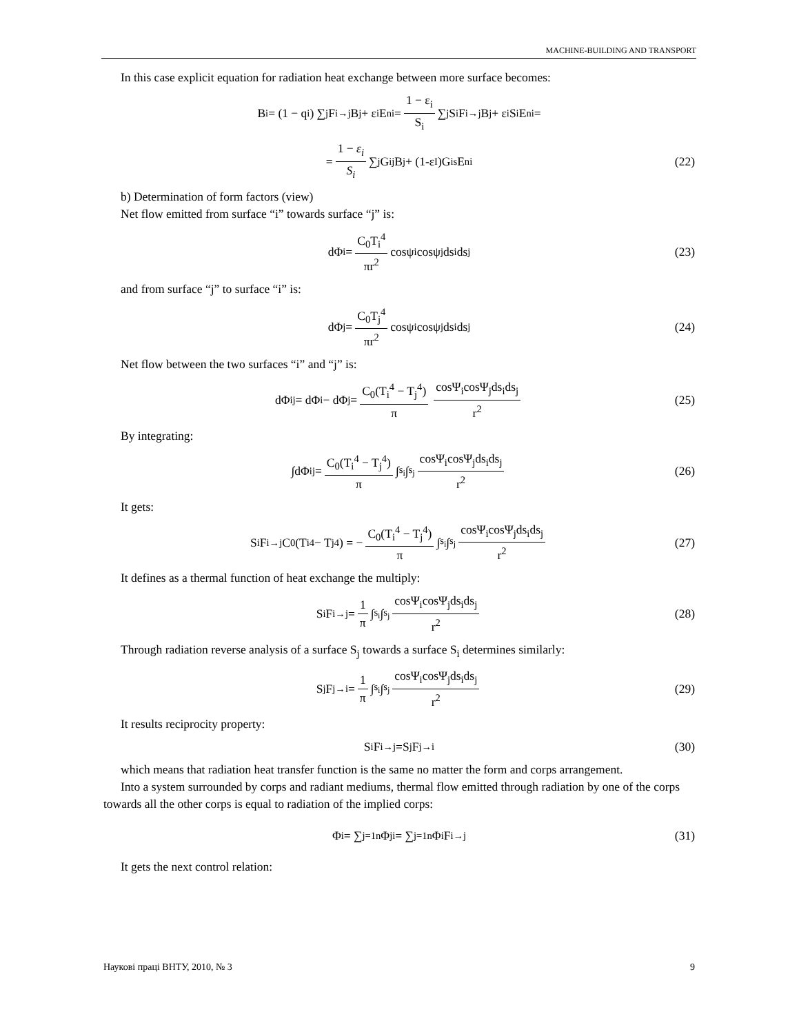MACHINE-BUILDING AND TRANSPORT
In this case explicit equation for radiation heat exchange between more surface becomes:
B<sub>i</sub> = (1 − q<sub>i</sub>) ∑<sub>j</sub> F<sub>i→j</sub>B<sub>j</sub> + ε<sub>i</sub>E<sub>ni</sub> = 1 − ε<sub>i</sub> S<sub>i</sub> ∑<sub>j</sub> S<sub>i</sub>F<sub>i→j</sub>B<sub>j</sub> + ε<sub>i</sub> S<sub>i</sub>E<sub>ni</sub>=
= 1 − ε<sub>i</sub> S<sub>i</sub> ∑<sub>j</sub> G<sub>ij</sub>B<sub>j</sub> + (1-ε<sub>I</sub>)G<sub>is</sub>E<sub>ni</sub> (22)
b) Determination of form factors (view)
Net flow emitted from surface “i” towards surface “j” is:
dΦ<sub>i</sub> = C<sub>0</sub>T<sub>i</sub><sup>4</sup> πr<sup>2</sup> cosψ<sub>i</sub>cosψ<sub>j</sub>ds<sub>i</sub>ds<sub>j</sub> (23)
and from surface “j” to surface “i” is:
dΦ<sub>j</sub> = C<sub>0</sub>T<sub>j</sub><sup>4</sup> πr<sup>2</sup> cosψ<sub>i</sub>cosψ<sub>j</sub>ds<sub>i</sub>ds<sub>j</sub> (24)
Net flow between the two surfaces “i” and “j” is:
dΦ<sub>ij</sub> = dΦ<sub>i</sub> − dΦ<sub>j</sub> = C<sub>0</sub>(T<sub>i</sub><sup>4</sup> − T<sub>j</sub><sup>4</sup>) π cosΨ<sub>i</sub>cosΨ<sub>j</sub>ds<sub>i</sub>ds<sub>j</sub> r<sup>2</sup> (25)
By integrating:
∫dΦ<sub>ij</sub> = C<sub>0</sub>(T<sub>i</sub><sup>4</sup> − T<sub>j</sub><sup>4</sup>) π ∫<sub>s<sub>i</sub></sub> ∫<sub>s<sub>j</sub></sub> cosΨ<sub>i</sub>cosΨ<sub>j</sub>ds<sub>i</sub>ds<sub>j</sub> r<sup>2</sup> (26)
It gets:
S<sub>i</sub>F<sub>i→j</sub>C<sub>0</sub>(T<sub>i</sub><sup>4</sup> − T<sub>j</sub><sup>4</sup>) = − C<sub>0</sub>(T<sub>i</sub><sup>4</sup> − T<sub>j</sub><sup>4</sup>) π ∫<sub>s<sub>i</sub></sub> ∫<sub>s<sub>j</sub></sub> cosΨ<sub>i</sub>cosΨ<sub>j</sub>ds<sub>i</sub>ds<sub>j</sub> r<sup>2</sup> (27)
It defines as a thermal function of heat exchange the multiply:
S<sub>i</sub>F<sub>i→j</sub> = 1 π ∫<sub>s<sub>i</sub></sub> ∫<sub>s<sub>j</sub></sub> cosΨ<sub>i</sub>cosΨ<sub>j</sub>ds<sub>i</sub>ds<sub>j</sub> r<sup>2</sup> (28)
Through radiation reverse analysis of a surface S<sub>j</sub> towards a surface S<sub>i</sub> determines similarly:
S<sub>j</sub>F<sub>j→i</sub> = 1 π ∫<sub>s<sub>i</sub></sub> ∫<sub>s<sub>j</sub></sub> cosΨ<sub>i</sub>cosΨ<sub>j</sub>ds<sub>i</sub>ds<sub>j</sub> r<sup>2</sup> (29)
It results reciprocity property:
S<sub>i</sub>F<sub>i→j</sub>=S<sub>j</sub>F<sub>j→i</sub> (30)
which means that radiation heat transfer function is the same no matter the form and corps arrangement.
Into a system surrounded by corps and radiant mediums, thermal flow emitted through radiation by one of the corps towards all the other corps is equal to radiation of the implied corps:
Φ<sub>i</sub> = ∑<sub>j=1</sub><sup>n</sup> Φ<sub>ji</sub> = ∑<sub>j=1</sub><sup>n</sup> Φ<sub>i</sub>F<sub>i→j</sub> (31)
It gets the next control relation:
Наукові праці ВНТУ, 2010, № 3 9